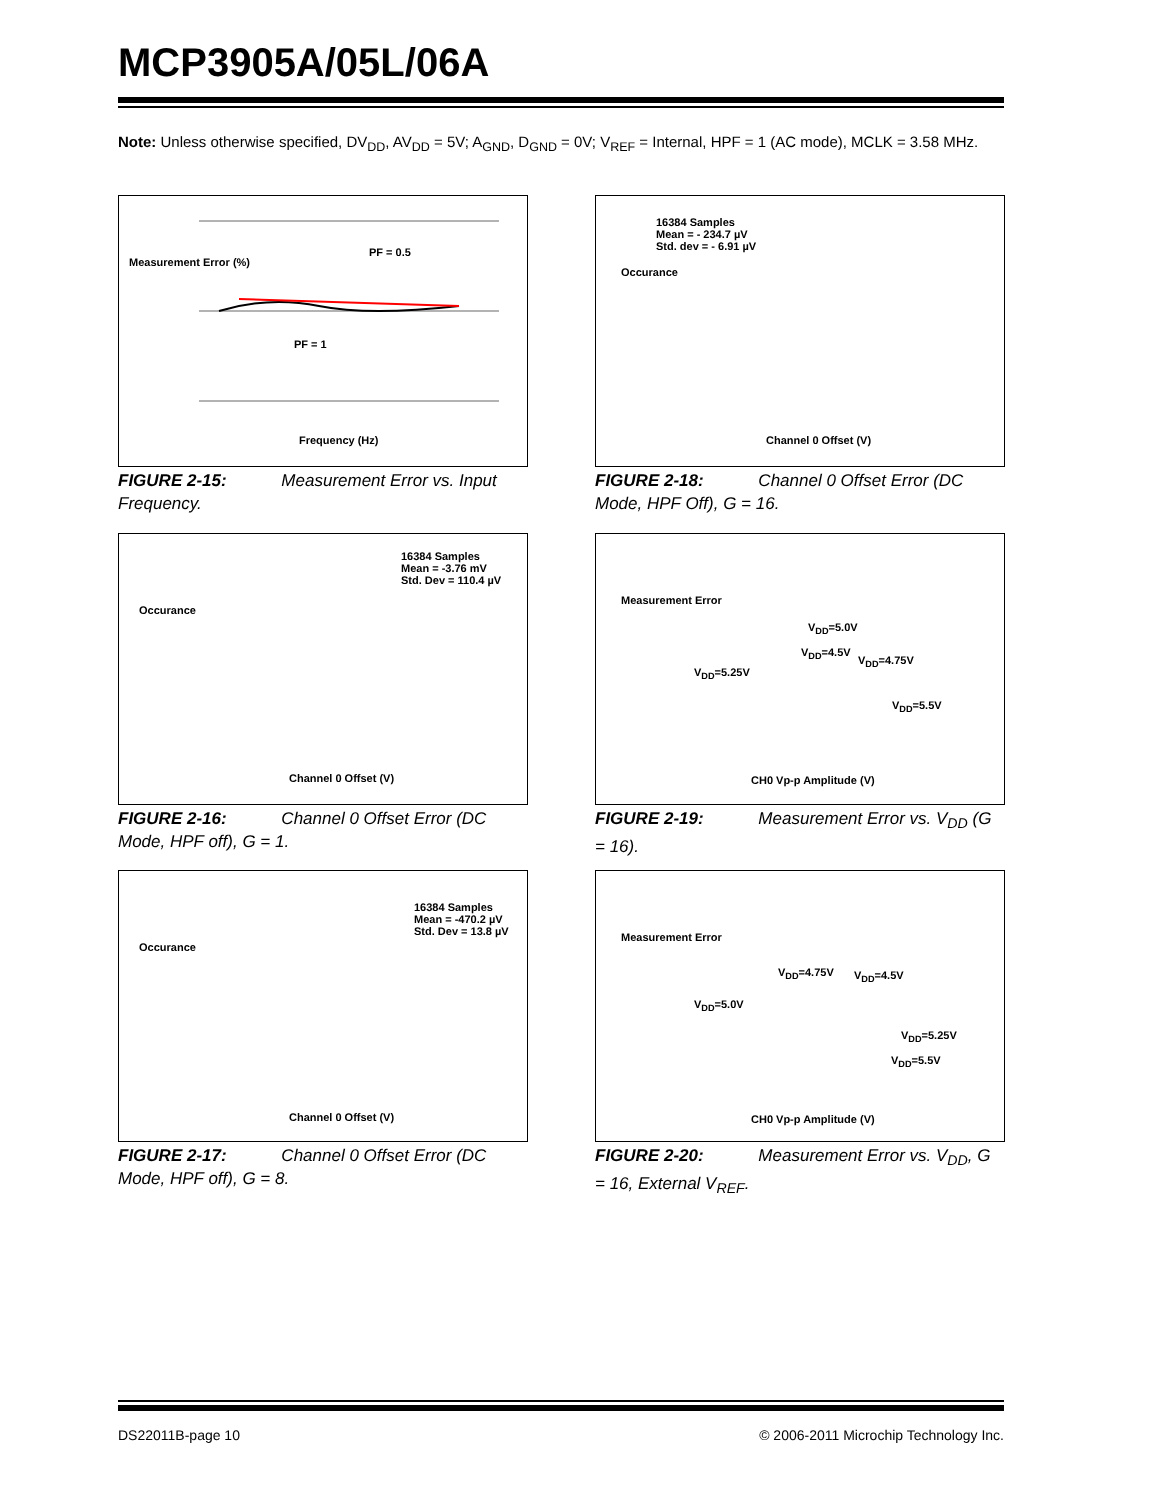MCP3905A/05L/06A
Note: Unless otherwise specified, DV<sub>DD</sub>, AV<sub>DD</sub> = 5V; A<sub>GND</sub>, D<sub>GND</sub> = 0V; V<sub>REF</sub> = Internal, HPF = 1 (AC mode), MCLK = 3.58 MHz.
PF = 0.5
PF = 1
Frequency (Hz)
Measurement Error (%)
FIGURE 2-15: Measurement Error vs. Input Frequency.
16384 Samples
Mean = - 234.7 µV
Std. dev = - 6.91 µV
Occurance
Channel 0 Offset (V)
FIGURE 2-18: Channel 0 Offset Error (DC Mode, HPF Off), G = 16.
16384 Samples
Mean = -3.76 mV
Std. Dev = 110.4 µV
Occurance
Channel 0 Offset (V)
FIGURE 2-16: Channel 0 Offset Error (DC Mode, HPF off), G = 1.
V<sub>DD</sub>=5.0V
V<sub>DD</sub>=4.5V
V<sub>DD</sub>=4.75V
V<sub>DD</sub>=5.25V
V<sub>DD</sub>=5.5V
Measurement Error
CH0 Vp-p Amplitude (V)
FIGURE 2-19: Measurement Error vs. V<sub>DD</sub> (G = 16).
16384 Samples
Mean = -470.2 µV
Std. Dev = 13.8 µV
Occurance
Channel 0 Offset (V)
FIGURE 2-17: Channel 0 Offset Error (DC Mode, HPF off), G = 8.
V<sub>DD</sub>=4.75V V<sub>DD</sub>=4.5V
V<sub>DD</sub>=5.0V
V<sub>DD</sub>=5.25V
V<sub>DD</sub>=5.5V
Measurement Error
CH0 Vp-p Amplitude (V)
FIGURE 2-20: Measurement Error vs. V<sub>DD</sub>, G = 16, External V<sub>REF</sub>.
DS22011B-page 10
© 2006-2011 Microchip Technology Inc.